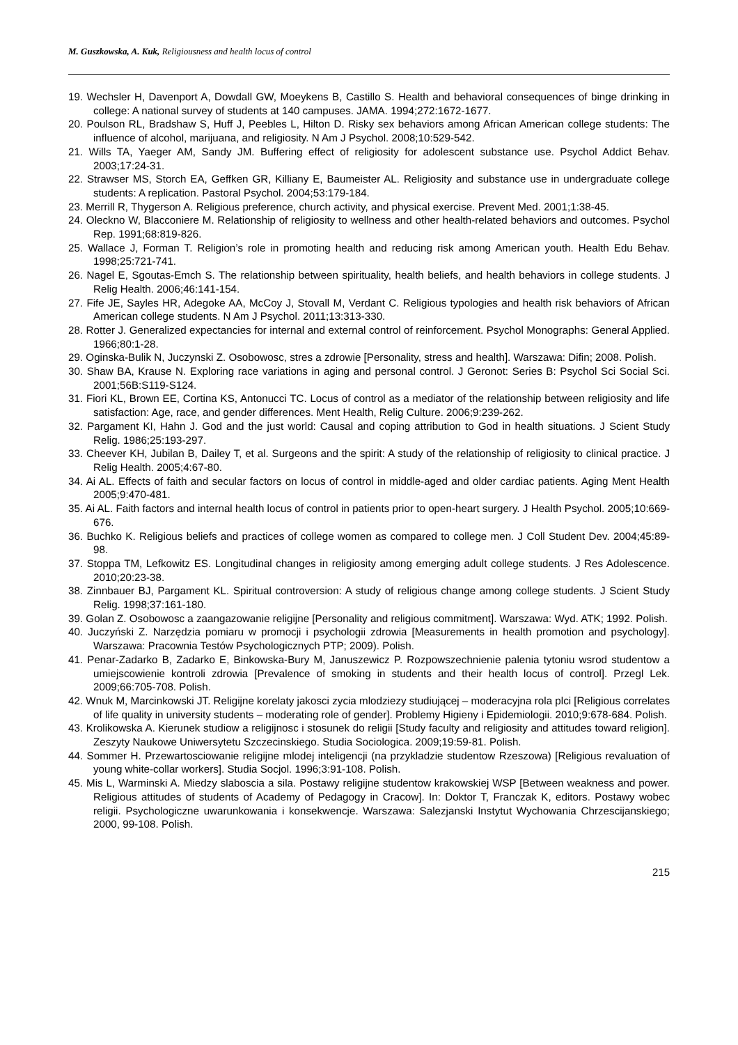M. Guszkowska, A. Kuk, Religiousness and health locus of control
19. Wechsler H, Davenport A, Dowdall GW, Moeykens B, Castillo S. Health and behavioral consequences of binge drinking in college: A national survey of students at 140 campuses. JAMA. 1994;272:1672-1677.
20. Poulson RL, Bradshaw S, Huff J, Peebles L, Hilton D. Risky sex behaviors among African American college students: The influence of alcohol, marijuana, and religiosity. N Am J Psychol. 2008;10:529-542.
21. Wills TA, Yaeger AM, Sandy JM. Buffering effect of religiosity for adolescent substance use. Psychol Addict Behav. 2003;17:24-31.
22. Strawser MS, Storch EA, Geffken GR, Killiany E, Baumeister AL. Religiosity and substance use in undergraduate college students: A replication. Pastoral Psychol. 2004;53:179-184.
23. Merrill R, Thygerson A. Religious preference, church activity, and physical exercise. Prevent Med. 2001;1:38-45.
24. Oleckno W, Blacconiere M. Relationship of religiosity to wellness and other health-related behaviors and outcomes. Psychol Rep. 1991;68:819-826.
25. Wallace J, Forman T. Religion’s role in promoting health and reducing risk among American youth. Health Edu Behav. 1998;25:721-741.
26. Nagel E, Sgoutas-Emch S. The relationship between spirituality, health beliefs, and health behaviors in college students. J Relig Health. 2006;46:141-154.
27. Fife JE, Sayles HR, Adegoke AA, McCoy J, Stovall M, Verdant C. Religious typologies and health risk behaviors of African American college students. N Am J Psychol. 2011;13:313-330.
28. Rotter J. Generalized expectancies for internal and external control of reinforcement. Psychol Monographs: General Applied. 1966;80:1-28.
29. Oginska-Bulik N, Juczynski Z. Osobowosc, stres a zdrowie [Personality, stress and health]. Warszawa: Difin; 2008. Polish.
30. Shaw BA, Krause N. Exploring race variations in aging and personal control. J Geronot: Series B: Psychol Sci Social Sci. 2001;56B:S119-S124.
31. Fiori KL, Brown EE, Cortina KS, Antonucci TC. Locus of control as a mediator of the relationship between religiosity and life satisfaction: Age, race, and gender differences. Ment Health, Relig Culture. 2006;9:239-262.
32. Pargament KI, Hahn J. God and the just world: Causal and coping attribution to God in health situations. J Scient Study Relig. 1986;25:193-297.
33. Cheever KH, Jubilan B, Dailey T, et al. Surgeons and the spirit: A study of the relationship of religiosity to clinical practice. J Relig Health. 2005;4:67-80.
34. Ai AL. Effects of faith and secular factors on locus of control in middle-aged and older cardiac patients. Aging Ment Health 2005;9:470-481.
35. Ai AL. Faith factors and internal health locus of control in patients prior to open-heart surgery. J Health Psychol. 2005;10:669-676.
36. Buchko K. Religious beliefs and practices of college women as compared to college men. J Coll Student Dev. 2004;45:89-98.
37. Stoppa TM, Lefkowitz ES. Longitudinal changes in religiosity among emerging adult college students. J Res Adolescence. 2010;20:23-38.
38. Zinnbauer BJ, Pargament KL. Spiritual controversion: A study of religious change among college students. J Scient Study Relig. 1998;37:161-180.
39. Golan Z. Osobowosc a zaangazowanie religijne [Personality and religious commitment]. Warszawa: Wyd. ATK; 1992. Polish.
40. Juczyński Z. Narzędzia pomiaru w promocji i psychologii zdrowia [Measurements in health promotion and psychology]. Warszawa: Pracownia Testów Psychologicznych PTP; 2009). Polish.
41. Penar-Zadarko B, Zadarko E, Binkowska-Bury M, Januszewicz P. Rozpowszechnienie palenia tytoniu wsrod studentow a umiejscowienie kontroli zdrowia [Prevalence of smoking in students and their health locus of control]. Przegl Lek. 2009;66:705-708. Polish.
42. Wnuk M, Marcinkowski JT. Religijne korelaty jakosci zycia mlodziezy studiującej – moderacyjna rola plci [Religious correlates of life quality in university students – moderating role of gender]. Problemy Higieny i Epidemiologii. 2010;9:678-684. Polish.
43. Krolikowska A. Kierunek studiow a religijnosc i stosunek do religii [Study faculty and religiosity and attitudes toward religion]. Zeszyty Naukowe Uniwersytetu Szczecinskiego. Studia Sociologica. 2009;19:59-81. Polish.
44. Sommer H. Przewartosciowanie religijne mlodej inteligencji (na przykladzie studentow Rzeszowa) [Religious revaluation of young white-collar workers]. Studia Socjol. 1996;3:91-108. Polish.
45. Mis L, Warminski A. Miedzy slaboscia a sila. Postawy religijne studentow krakowskiej WSP [Between weakness and power. Religious attitudes of students of Academy of Pedagogy in Cracow]. In: Doktor T, Franczak K, editors. Postawy wobec religii. Psychologiczne uwarunkowania i konsekwencje. Warszawa: Salezjanski Instytut Wychowania Chrzescijanskiego; 2000, 99-108. Polish.
215